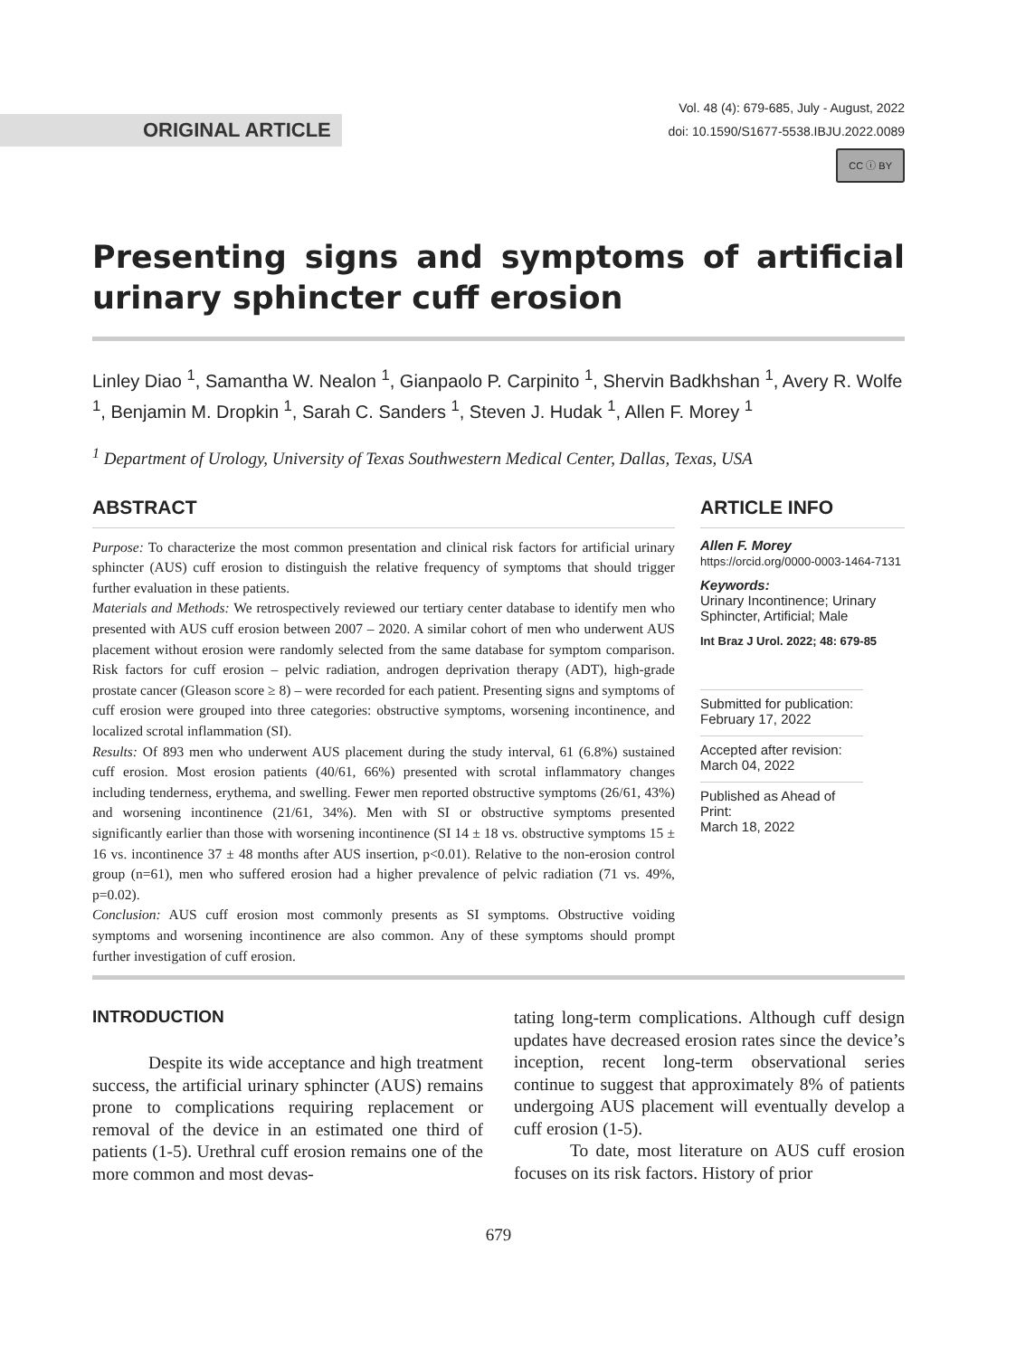ORIGINAL ARTICLE
Vol. 48 (4): 679-685, July - August, 2022
doi: 10.1590/S1677-5538.IBJU.2022.0089
CC ⓘ BY
Presenting signs and symptoms of artificial urinary sphincter cuff erosion
Linley Diao <sup>1</sup>, Samantha W. Nealon <sup>1</sup>, Gianpaolo P. Carpinito <sup>1</sup>, Shervin Badkhshan <sup>1</sup>, Avery R. Wolfe <sup>1</sup>, Benjamin M. Dropkin <sup>1</sup>, Sarah C. Sanders <sup>1</sup>, Steven J. Hudak <sup>1</sup>, Allen F. Morey <sup>1</sup>
<sup>1</sup> Department of Urology, University of Texas Southwestern Medical Center, Dallas, Texas, USA
ABSTRACT
Purpose: To characterize the most common presentation and clinical risk factors for artificial urinary sphincter (AUS) cuff erosion to distinguish the relative frequency of symptoms that should trigger further evaluation in these patients.
Materials and Methods: We retrospectively reviewed our tertiary center database to identify men who presented with AUS cuff erosion between 2007 – 2020. A similar cohort of men who underwent AUS placement without erosion were randomly selected from the same database for symptom comparison. Risk factors for cuff erosion – pelvic radiation, androgen deprivation therapy (ADT), high-grade prostate cancer (Gleason score ≥ 8) – were recorded for each patient. Presenting signs and symptoms of cuff erosion were grouped into three categories: obstructive symptoms, worsening incontinence, and localized scrotal inflammation (SI).
Results: Of 893 men who underwent AUS placement during the study interval, 61 (6.8%) sustained cuff erosion. Most erosion patients (40/61, 66%) presented with scrotal inflammatory changes including tenderness, erythema, and swelling. Fewer men reported obstructive symptoms (26/61, 43%) and worsening incontinence (21/61, 34%). Men with SI or obstructive symptoms presented significantly earlier than those with worsening incontinence (SI 14 ± 18 vs. obstructive symptoms 15 ± 16 vs. incontinence 37 ± 48 months after AUS insertion, p<0.01). Relative to the non-erosion control group (n=61), men who suffered erosion had a higher prevalence of pelvic radiation (71 vs. 49%, p=0.02).
Conclusion: AUS cuff erosion most commonly presents as SI symptoms. Obstructive voiding symptoms and worsening incontinence are also common. Any of these symptoms should prompt further investigation of cuff erosion.
ARTICLE INFO
Allen F. Morey
https://orcid.org/0000-0003-1464-7131
Keywords:
Urinary Incontinence; Urinary Sphincter, Artificial; Male
Int Braz J Urol. 2022; 48: 679-85
Submitted for publication:
February 17, 2022
Accepted after revision:
March 04, 2022
Published as Ahead of Print:
March 18, 2022
INTRODUCTION
Despite its wide acceptance and high treatment success, the artificial urinary sphincter (AUS) remains prone to complications requiring replacement or removal of the device in an estimated one third of patients (1-5). Urethral cuff erosion remains one of the more common and most devas-
tating long-term complications. Although cuff design updates have decreased erosion rates since the device’s inception, recent long-term observational series continue to suggest that approximately 8% of patients undergoing AUS placement will eventually develop a cuff erosion (1-5).
To date, most literature on AUS cuff erosion focuses on its risk factors. History of prior
679